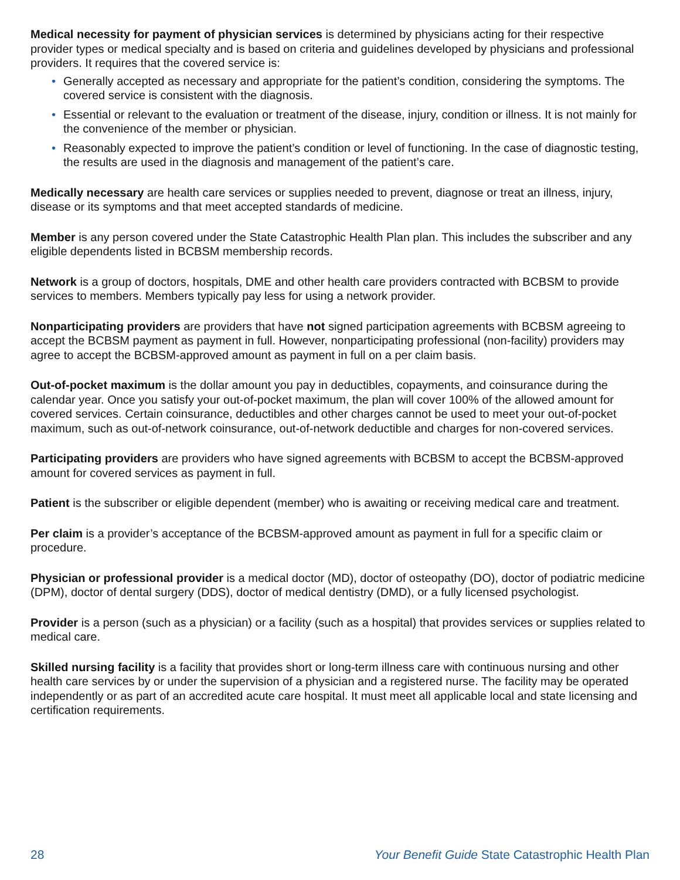Medical necessity for payment of physician services is determined by physicians acting for their respective provider types or medical specialty and is based on criteria and guidelines developed by physicians and professional providers. It requires that the covered service is:
• Generally accepted as necessary and appropriate for the patient’s condition, considering the symptoms. The covered service is consistent with the diagnosis.
• Essential or relevant to the evaluation or treatment of the disease, injury, condition or illness. It is not mainly for the convenience of the member or physician.
• Reasonably expected to improve the patient’s condition or level of functioning. In the case of diagnostic testing, the results are used in the diagnosis and management of the patient’s care.
Medically necessary are health care services or supplies needed to prevent, diagnose or treat an illness, injury, disease or its symptoms and that meet accepted standards of medicine.
Member is any person covered under the State Catastrophic Health Plan plan. This includes the subscriber and any eligible dependents listed in BCBSM membership records.
Network is a group of doctors, hospitals, DME and other health care providers contracted with BCBSM to provide services to members. Members typically pay less for using a network provider.
Nonparticipating providers are providers that have not signed participation agreements with BCBSM agreeing to accept the BCBSM payment as payment in full. However, nonparticipating professional (non-facility) providers may agree to accept the BCBSM-approved amount as payment in full on a per claim basis.
Out-of-pocket maximum is the dollar amount you pay in deductibles, copayments, and coinsurance during the calendar year. Once you satisfy your out-of-pocket maximum, the plan will cover 100% of the allowed amount for covered services. Certain coinsurance, deductibles and other charges cannot be used to meet your out-of-pocket maximum, such as out-of-network coinsurance, out-of-network deductible and charges for non-covered services.
Participating providers are providers who have signed agreements with BCBSM to accept the BCBSM-approved amount for covered services as payment in full.
Patient is the subscriber or eligible dependent (member) who is awaiting or receiving medical care and treatment.
Per claim is a provider’s acceptance of the BCBSM-approved amount as payment in full for a specific claim or procedure.
Physician or professional provider is a medical doctor (MD), doctor of osteopathy (DO), doctor of podiatric medicine (DPM), doctor of dental surgery (DDS), doctor of medical dentistry (DMD), or a fully licensed psychologist.
Provider is a person (such as a physician) or a facility (such as a hospital) that provides services or supplies related to medical care.
Skilled nursing facility is a facility that provides short or long-term illness care with continuous nursing and other health care services by or under the supervision of a physician and a registered nurse. The facility may be operated independently or as part of an accredited acute care hospital. It must meet all applicable local and state licensing and certification requirements.
28 Your Benefit Guide State Catastrophic Health Plan